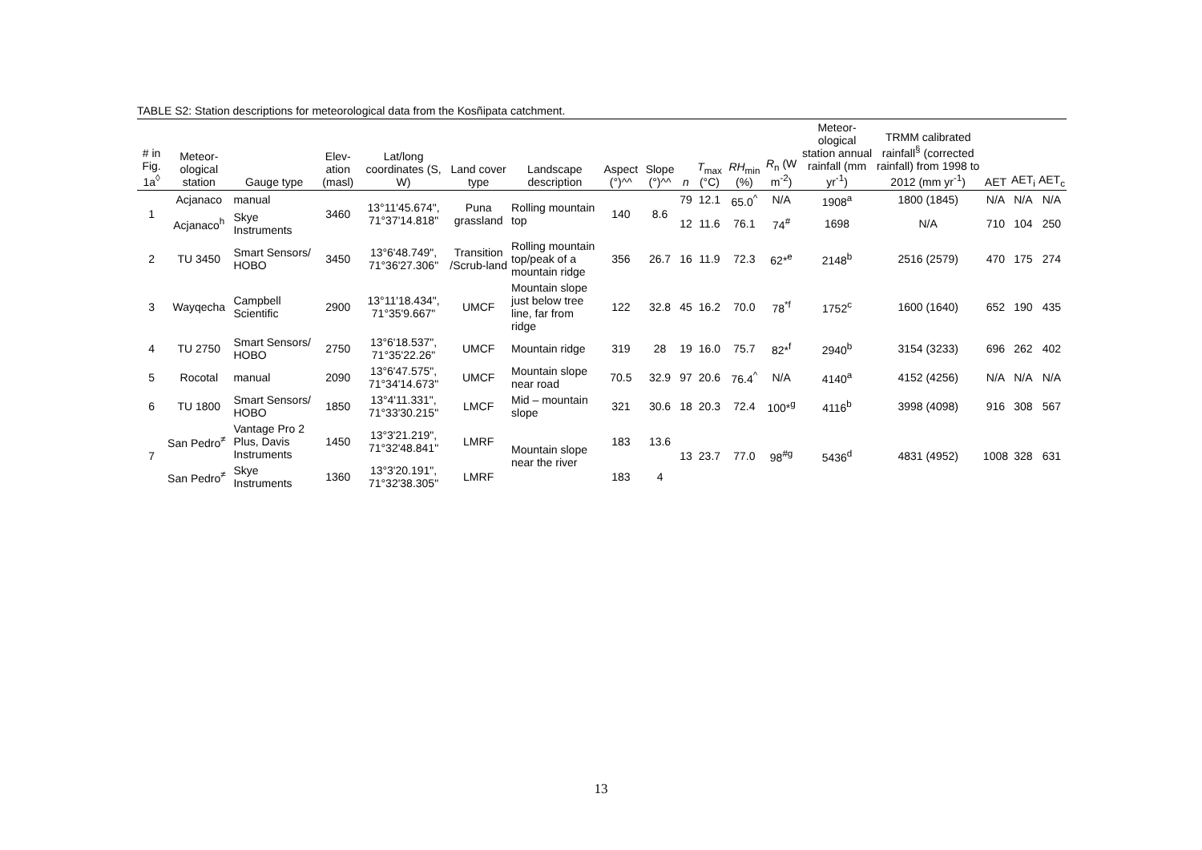TABLE S2: Station descriptions for meteorological data from the Kosñipata catchment.
| # in Fig. 1a<sup>◊</sup> | Meteor-ological station | Gauge type | Elev-ation (masl) | Lat/long coordinates (S, W) | Land cover type | Landscape description | Aspect (°)^^ | Slope (°)^^ | n | T<sub>max</sub> (°C) | RH<sub>min</sub> (%) | R<sub>n</sub> (W m<sup>-2</sup>) | Meteor-ological station annual rainfall (mm yr<sup>-1</sup>) | TRMM calibrated rainfall<sup>§</sup> (corrected rainfall) from 1998 to 2012 (mm yr<sup>-1</sup>) | AET | AET<sub>i</sub> | AET<sub>c</sub> |
| --- | --- | --- | --- | --- | --- | --- | --- | --- | --- | --- | --- | --- | --- | --- | --- | --- | --- |
| 1 | Acjanaco | manual | 3460 | 13°11'45.674", 71°37'14.818" | Puna grassland | Rolling mountain top | 140 | 8.6 | 79 | 12.1 | 65.0<sup>^</sup> | N/A | 1908<sup>a</sup> | 1800 (1845) | N/A | N/A | N/A |
| | Acjanaco<sup>h</sup> | Skye Instruments | | | | | | | 12 | 11.6 | 76.1 | 74<sup>#</sup> | 1698 | N/A | 710 | 104 | 250 |
| 2 | TU 3450 | Smart Sensors/ HOBO | 3450 | 13°6'48.749", 71°36'27.306" | Transition /Scrub-land | Rolling mountain top/peak of a mountain ridge | 356 | 26.7 | 16 | 11.9 | 72.3 | 62*<sup>e</sup> | 2148<sup>b</sup> | 2516 (2579) | 470 | 175 | 274 |
| 3 | Wayqecha | Campbell Scientific | 2900 | 13°11'18.434", 71°35'9.667" | UMCF | Mountain slope just below tree line, far from ridge | 122 | 32.8 | 45 | 16.2 | 70.0 | 78<sup>*f</sup> | 1752<sup>c</sup> | 1600 (1640) | 652 | 190 | 435 |
| 4 | TU 2750 | Smart Sensors/ HOBO | 2750 | 13°6'18.537", 71°35'22.26" | UMCF | Mountain ridge | 319 | 28 | 19 | 16.0 | 75.7 | 82*<sup>f</sup> | 2940<sup>b</sup> | 3154 (3233) | 696 | 262 | 402 |
| 5 | Rocotal | manual | 2090 | 13°6'47.575", 71°34'14.673" | UMCF | Mountain slope near road | 70.5 | 32.9 | 97 | 20.6 | 76.4<sup>^</sup> | N/A | 4140<sup>a</sup> | 4152 (4256) | N/A | N/A | N/A |
| 6 | TU 1800 | Smart Sensors/ HOBO | 1850 | 13°4'11.331", 71°33'30.215" | LMCF | Mid – mountain slope | 321 | 30.6 | 18 | 20.3 | 72.4 | 100*<sup>g</sup> | 4116<sup>b</sup> | 3998 (4098) | 916 | 308 | 567 |
| 7 | San Pedro<sup>≠</sup> | Vantage Pro 2 Plus, Davis Instruments | 1450 | 13°3'21.219", 71°32'48.841" | LMRF | Mountain slope near the river | 183 | 13.6 | 13 | 23.7 | 77.0 | 98<sup>#g</sup> | 5436<sup>d</sup> | 4831 (4952) | 1008 | 328 | 631 |
| | San Pedro<sup>≠</sup> | Skye Instruments | 1360 | 13°3'20.191", 71°32'38.305" | LMRF | | 183 | 4 | | | | | | | | | |
13